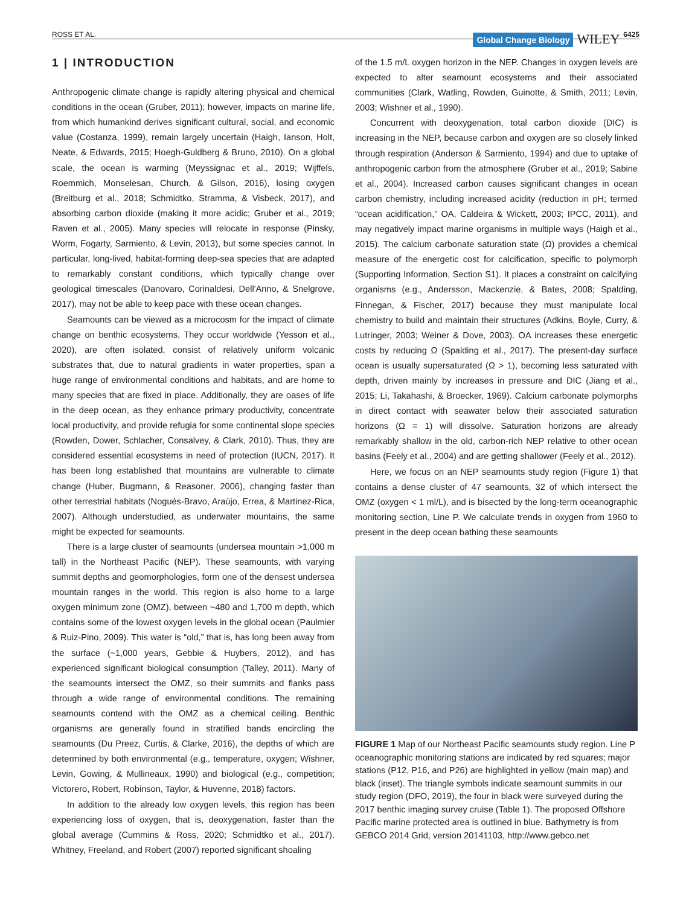ROSS ET AL. Global Change Biology WILEY 6425
1 | INTRODUCTION
Anthropogenic climate change is rapidly altering physical and chemical conditions in the ocean (Gruber, 2011); however, impacts on marine life, from which humankind derives significant cultural, social, and economic value (Costanza, 1999), remain largely uncertain (Haigh, Ianson, Holt, Neate, & Edwards, 2015; Hoegh-Guldberg & Bruno, 2010). On a global scale, the ocean is warming (Meyssignac et al., 2019; Wijffels, Roemmich, Monselesan, Church, & Gilson, 2016), losing oxygen (Breitburg et al., 2018; Schmidtko, Stramma, & Visbeck, 2017), and absorbing carbon dioxide (making it more acidic; Gruber et al., 2019; Raven et al., 2005). Many species will relocate in response (Pinsky, Worm, Fogarty, Sarmiento, & Levin, 2013), but some species cannot. In particular, long-lived, habitat-forming deep-sea species that are adapted to remarkably constant conditions, which typically change over geological timescales (Danovaro, Corinaldesi, Dell'Anno, & Snelgrove, 2017), may not be able to keep pace with these ocean changes.
Seamounts can be viewed as a microcosm for the impact of climate change on benthic ecosystems. They occur worldwide (Yesson et al., 2020), are often isolated, consist of relatively uniform volcanic substrates that, due to natural gradients in water properties, span a huge range of environmental conditions and habitats, and are home to many species that are fixed in place. Additionally, they are oases of life in the deep ocean, as they enhance primary productivity, concentrate local productivity, and provide refugia for some continental slope species (Rowden, Dower, Schlacher, Consalvey, & Clark, 2010). Thus, they are considered essential ecosystems in need of protection (IUCN, 2017). It has been long established that mountains are vulnerable to climate change (Huber, Bugmann, & Reasoner, 2006), changing faster than other terrestrial habitats (Nogués-Bravo, Araújo, Errea, & Martinez-Rica, 2007). Although understudied, as underwater mountains, the same might be expected for seamounts.
There is a large cluster of seamounts (undersea mountain >1,000 m tall) in the Northeast Pacific (NEP). These seamounts, with varying summit depths and geomorphologies, form one of the densest undersea mountain ranges in the world. This region is also home to a large oxygen minimum zone (OMZ), between ~480 and 1,700 m depth, which contains some of the lowest oxygen levels in the global ocean (Paulmier & Ruiz-Pino, 2009). This water is “old,” that is, has long been away from the surface (~1,000 years, Gebbie & Huybers, 2012), and has experienced significant biological consumption (Talley, 2011). Many of the seamounts intersect the OMZ, so their summits and flanks pass through a wide range of environmental conditions. The remaining seamounts contend with the OMZ as a chemical ceiling. Benthic organisms are generally found in stratified bands encircling the seamounts (Du Preez, Curtis, & Clarke, 2016), the depths of which are determined by both environmental (e.g., temperature, oxygen; Wishner, Levin, Gowing, & Mullineaux, 1990) and biological (e.g., competition; Victorero, Robert, Robinson, Taylor, & Huvenne, 2018) factors.
In addition to the already low oxygen levels, this region has been experiencing loss of oxygen, that is, deoxygenation, faster than the global average (Cummins & Ross, 2020; Schmidtko et al., 2017). Whitney, Freeland, and Robert (2007) reported significant shoaling
of the 1.5 m/L oxygen horizon in the NEP. Changes in oxygen levels are expected to alter seamount ecosystems and their associated communities (Clark, Watling, Rowden, Guinotte, & Smith, 2011; Levin, 2003; Wishner et al., 1990).
Concurrent with deoxygenation, total carbon dioxide (DIC) is increasing in the NEP, because carbon and oxygen are so closely linked through respiration (Anderson & Sarmiento, 1994) and due to uptake of anthropogenic carbon from the atmosphere (Gruber et al., 2019; Sabine et al., 2004). Increased carbon causes significant changes in ocean carbon chemistry, including increased acidity (reduction in pH; termed “ocean acidification,” OA, Caldeira & Wickett, 2003; IPCC, 2011), and may negatively impact marine organisms in multiple ways (Haigh et al., 2015). The calcium carbonate saturation state (Ω) provides a chemical measure of the energetic cost for calcification, specific to polymorph (Supporting Information, Section S1). It places a constraint on calcifying organisms (e.g., Andersson, Mackenzie, & Bates, 2008; Spalding, Finnegan, & Fischer, 2017) because they must manipulate local chemistry to build and maintain their structures (Adkins, Boyle, Curry, & Lutringer, 2003; Weiner & Dove, 2003). OA increases these energetic costs by reducing Ω (Spalding et al., 2017). The present-day surface ocean is usually supersaturated (Ω > 1), becoming less saturated with depth, driven mainly by increases in pressure and DIC (Jiang et al., 2015; Li, Takahashi, & Broecker, 1969). Calcium carbonate polymorphs in direct contact with seawater below their associated saturation horizons (Ω = 1) will dissolve. Saturation horizons are already remarkably shallow in the old, carbon-rich NEP relative to other ocean basins (Feely et al., 2004) and are getting shallower (Feely et al., 2012).
Here, we focus on an NEP seamounts study region (Figure 1) that contains a dense cluster of 47 seamounts, 32 of which intersect the OMZ (oxygen < 1 ml/L), and is bisected by the long-term oceanographic monitoring section, Line P. We calculate trends in oxygen from 1960 to present in the deep ocean bathing these seamounts
FIGURE 1 Map of our Northeast Pacific seamounts study region. Line P oceanographic monitoring stations are indicated by red squares; major stations (P12, P16, and P26) are highlighted in yellow (main map) and black (inset). The triangle symbols indicate seamount summits in our study region (DFO, 2019), the four in black were surveyed during the 2017 benthic imaging survey cruise (Table 1). The proposed Offshore Pacific marine protected area is outlined in blue. Bathymetry is from GEBCO 2014 Grid, version 20141103, http://www.gebco.net